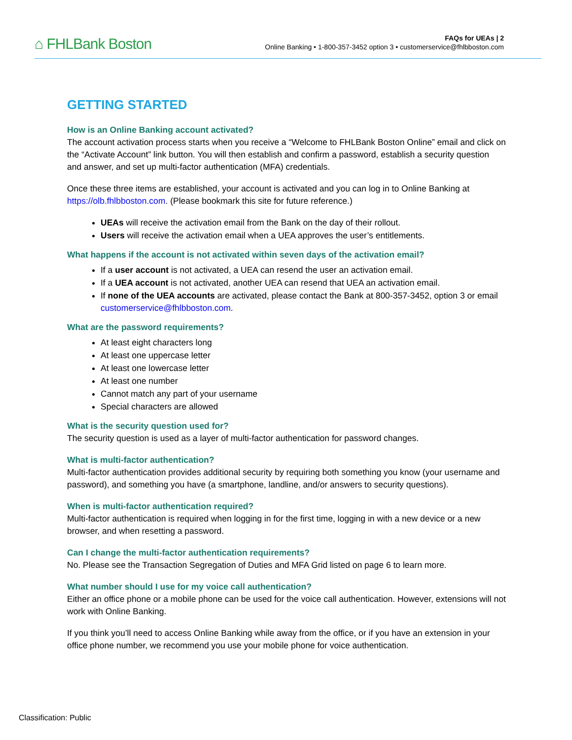⌂ FHLBank Boston
FAQs for UEAs | 2
Online Banking • 1-800-357-3452 option 3 • customerservice@fhlbboston.com
GETTING STARTED
How is an Online Banking account activated?
The account activation process starts when you receive a “Welcome to FHLBank Boston Online” email and click on the “Activate Account” link button. You will then establish and confirm a password, establish a security question and answer, and set up multi-factor authentication (MFA) credentials.
Once these three items are established, your account is activated and you can log in to Online Banking at https://olb.fhlbboston.com. (Please bookmark this site for future reference.)
UEAs will receive the activation email from the Bank on the day of their rollout.
Users will receive the activation email when a UEA approves the user’s entitlements.
What happens if the account is not activated within seven days of the activation email?
If a user account is not activated, a UEA can resend the user an activation email.
If a UEA account is not activated, another UEA can resend that UEA an activation email.
If none of the UEA accounts are activated, please contact the Bank at 800-357-3452, option 3 or email customerservice@fhlbboston.com.
What are the password requirements?
At least eight characters long
At least one uppercase letter
At least one lowercase letter
At least one number
Cannot match any part of your username
Special characters are allowed
What is the security question used for?
The security question is used as a layer of multi-factor authentication for password changes.
What is multi-factor authentication?
Multi-factor authentication provides additional security by requiring both something you know (your username and password), and something you have (a smartphone, landline, and/or answers to security questions).
When is multi-factor authentication required?
Multi-factor authentication is required when logging in for the first time, logging in with a new device or a new browser, and when resetting a password.
Can I change the multi-factor authentication requirements?
No. Please see the Transaction Segregation of Duties and MFA Grid listed on page 6 to learn more.
What number should I use for my voice call authentication?
Either an office phone or a mobile phone can be used for the voice call authentication. However, extensions will not work with Online Banking.
If you think you’ll need to access Online Banking while away from the office, or if you have an extension in your office phone number, we recommend you use your mobile phone for voice authentication.
Classification: Public